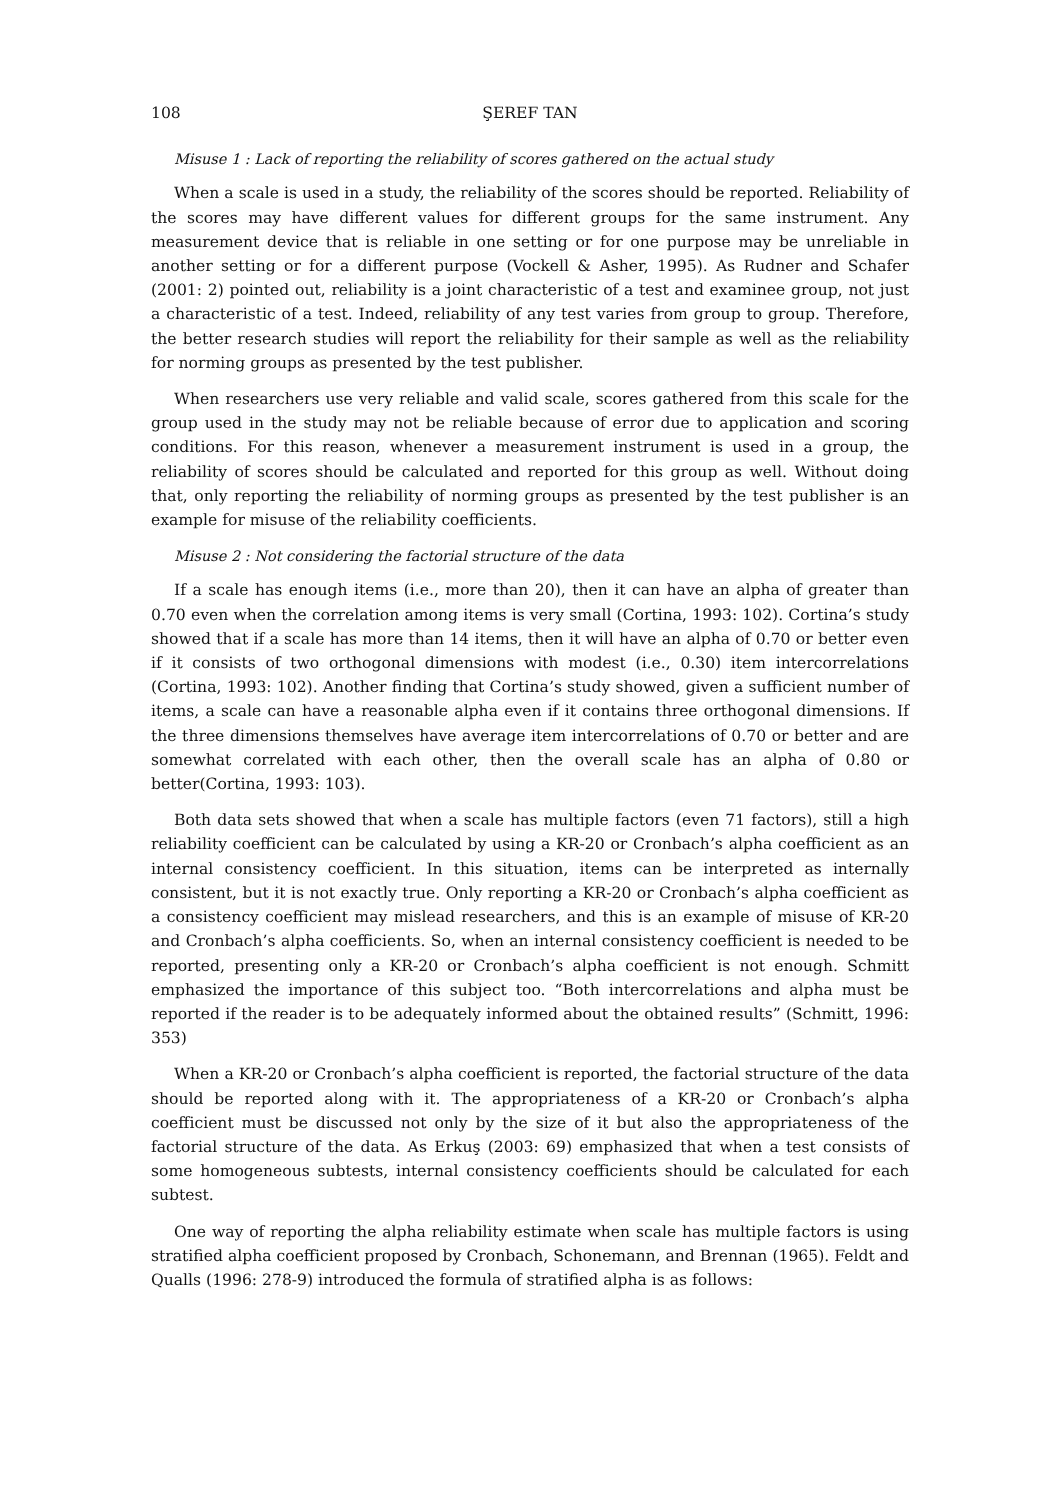108 ŞEREF TAN
Misuse 1 : Lack of reporting the reliability of scores gathered on the actual study
When a scale is used in a study, the reliability of the scores should be reported. Reliability of the scores may have different values for different groups for the same instrument. Any measurement device that is reliable in one setting or for one purpose may be unreliable in another setting or for a different purpose (Vockell & Asher, 1995). As Rudner and Schafer (2001: 2) pointed out, reliability is a joint characteristic of a test and examinee group, not just a characteristic of a test. Indeed, reliability of any test varies from group to group. Therefore, the better research studies will report the reliability for their sample as well as the reliability for norming groups as presented by the test publisher.
When researchers use very reliable and valid scale, scores gathered from this scale for the group used in the study may not be reliable because of error due to application and scoring conditions. For this reason, whenever a measurement instrument is used in a group, the reliability of scores should be calculated and reported for this group as well. Without doing that, only reporting the reliability of norming groups as presented by the test publisher is an example for misuse of the reliability coefficients.
Misuse 2 : Not considering the factorial structure of the data
If a scale has enough items (i.e., more than 20), then it can have an alpha of greater than 0.70 even when the correlation among items is very small (Cortina, 1993: 102). Cortina’s study showed that if a scale has more than 14 items, then it will have an alpha of 0.70 or better even if it consists of two orthogonal dimensions with modest (i.e., 0.30) item intercorrelations (Cortina, 1993: 102). Another finding that Cortina’s study showed, given a sufficient number of items, a scale can have a reasonable alpha even if it contains three orthogonal dimensions. If the three dimensions themselves have average item intercorrelations of 0.70 or better and are somewhat correlated with each other, then the overall scale has an alpha of 0.80 or better(Cortina, 1993: 103).
Both data sets showed that when a scale has multiple factors (even 71 factors), still a high reliability coefficient can be calculated by using a KR-20 or Cronbach’s alpha coefficient as an internal consistency coefficient. In this situation, items can be interpreted as internally consistent, but it is not exactly true. Only reporting a KR-20 or Cronbach’s alpha coefficient as a consistency coefficient may mislead researchers, and this is an example of misuse of KR-20 and Cronbach’s alpha coefficients. So, when an internal consistency coefficient is needed to be reported, presenting only a KR-20 or Cronbach’s alpha coefficient is not enough. Schmitt emphasized the importance of this subject too. “Both intercorrelations and alpha must be reported if the reader is to be adequately informed about the obtained results” (Schmitt, 1996: 353)
When a KR-20 or Cronbach’s alpha coefficient is reported, the factorial structure of the data should be reported along with it. The appropriateness of a KR-20 or Cronbach’s alpha coefficient must be discussed not only by the size of it but also the appropriateness of the factorial structure of the data. As Erkuş (2003: 69) emphasized that when a test consists of some homogeneous subtests, internal consistency coefficients should be calculated for each subtest.
One way of reporting the alpha reliability estimate when scale has multiple factors is using stratified alpha coefficient proposed by Cronbach, Schonemann, and Brennan (1965). Feldt and Qualls (1996: 278-9) introduced the formula of stratified alpha is as follows: